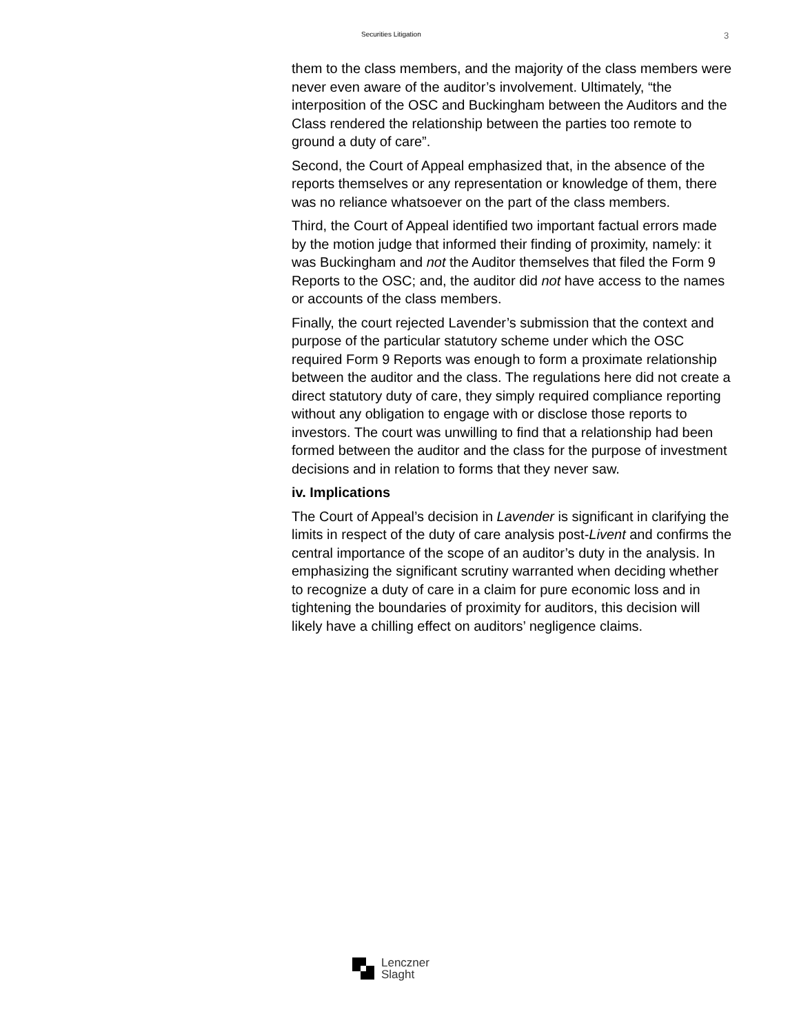Securities Litigation 3
them to the class members, and the majority of the class members were never even aware of the auditor’s involvement. Ultimately, “the interposition of the OSC and Buckingham between the Auditors and the Class rendered the relationship between the parties too remote to ground a duty of care”.
Second, the Court of Appeal emphasized that, in the absence of the reports themselves or any representation or knowledge of them, there was no reliance whatsoever on the part of the class members.
Third, the Court of Appeal identified two important factual errors made by the motion judge that informed their finding of proximity, namely: it was Buckingham and not the Auditor themselves that filed the Form 9 Reports to the OSC; and, the auditor did not have access to the names or accounts of the class members.
Finally, the court rejected Lavender’s submission that the context and purpose of the particular statutory scheme under which the OSC required Form 9 Reports was enough to form a proximate relationship between the auditor and the class. The regulations here did not create a direct statutory duty of care, they simply required compliance reporting without any obligation to engage with or disclose those reports to investors. The court was unwilling to find that a relationship had been formed between the auditor and the class for the purpose of investment decisions and in relation to forms that they never saw.
iv. Implications
The Court of Appeal’s decision in Lavender is significant in clarifying the limits in respect of the duty of care analysis post-Livent and confirms the central importance of the scope of an auditor’s duty in the analysis. In emphasizing the significant scrutiny warranted when deciding whether to recognize a duty of care in a claim for pure economic loss and in tightening the boundaries of proximity for auditors, this decision will likely have a chilling effect on auditors’ negligence claims.
Lenczner
Slaght